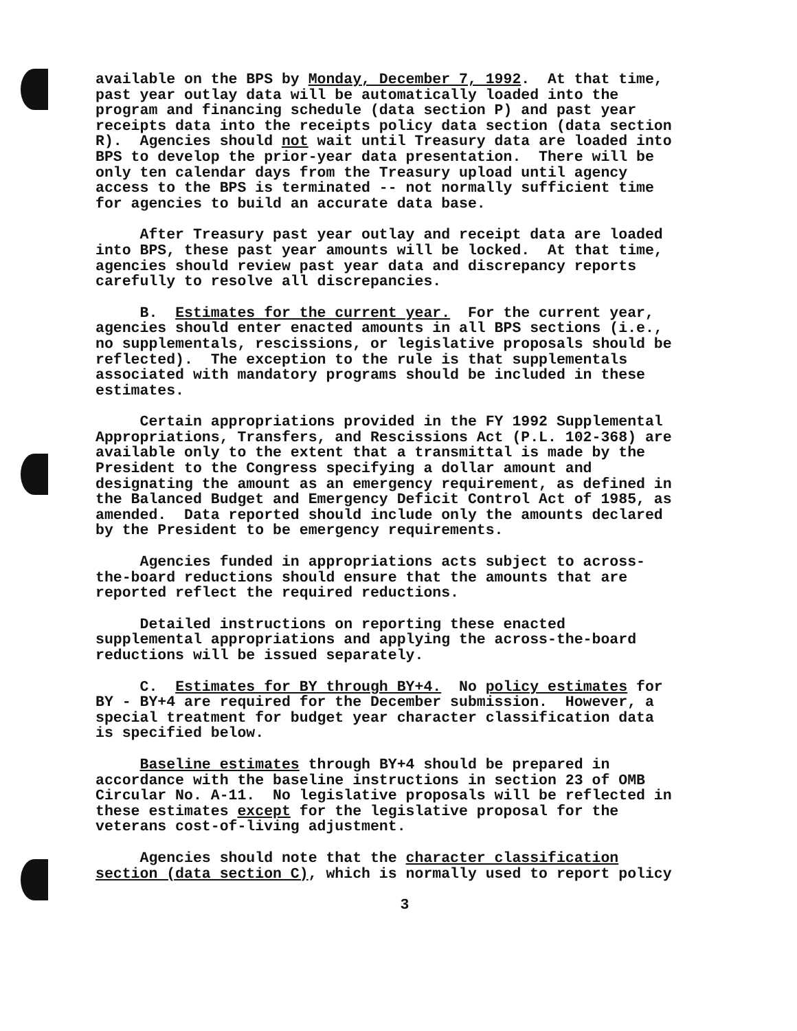available on the BPS by Monday, December 7, 1992. At that time, past year outlay data will be automatically loaded into the program and financing schedule (data section P) and past year receipts data into the receipts policy data section (data section R). Agencies should not wait until Treasury data are loaded into BPS to develop the prior-year data presentation. There will be only ten calendar days from the Treasury upload until agency access to the BPS is terminated -- not normally sufficient time for agencies to build an accurate data base.
After Treasury past year outlay and receipt data are loaded into BPS, these past year amounts will be locked. At that time, agencies should review past year data and discrepancy reports carefully to resolve all discrepancies.
B. Estimates for the current year. For the current year, agencies should enter enacted amounts in all BPS sections (i.e., no supplementals, rescissions, or legislative proposals should be reflected). The exception to the rule is that supplementals associated with mandatory programs should be included in these estimates.
Certain appropriations provided in the FY 1992 Supplemental Appropriations, Transfers, and Rescissions Act (P.L. 102-368) are available only to the extent that a transmittal is made by the President to the Congress specifying a dollar amount and designating the amount as an emergency requirement, as defined in the Balanced Budget and Emergency Deficit Control Act of 1985, as amended. Data reported should include only the amounts declared by the President to be emergency requirements.
Agencies funded in appropriations acts subject to across- the-board reductions should ensure that the amounts that are reported reflect the required reductions.
Detailed instructions on reporting these enacted supplemental appropriations and applying the across-the-board reductions will be issued separately.
C. Estimates for BY through BY+4. No policy estimates for BY - BY+4 are required for the December submission. However, a special treatment for budget year character classification data is specified below.
Baseline estimates through BY+4 should be prepared in accordance with the baseline instructions in section 23 of OMB Circular No. A-11. No legislative proposals will be reflected in these estimates except for the legislative proposal for the veterans cost-of-living adjustment.
Agencies should note that the character classification section (data section C), which is normally used to report policy
3